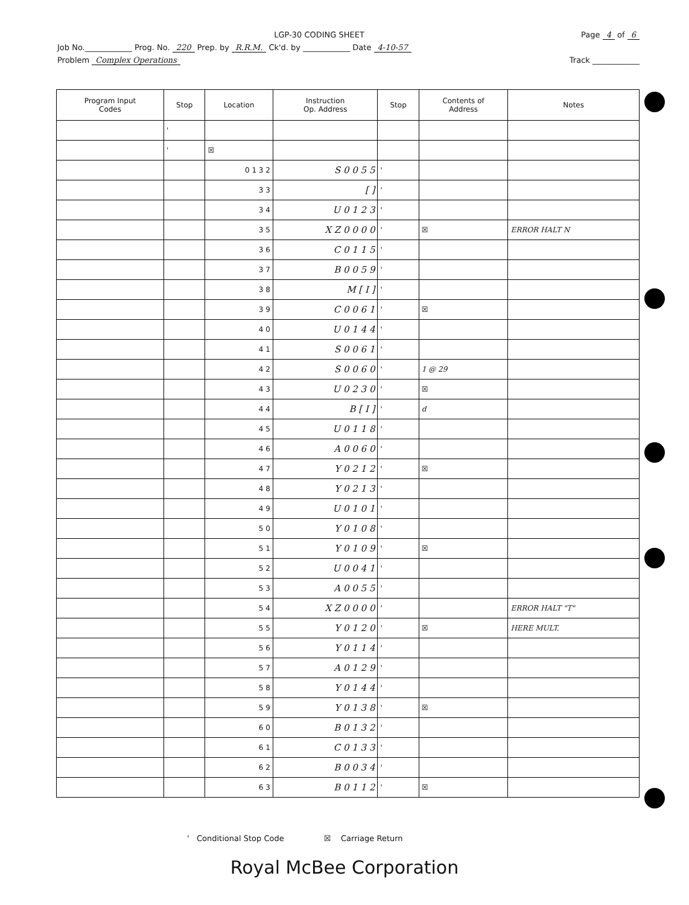LGP-30 CODING SHEET Page 4 of 6
Job No.____________ Prog. No. 220 Prep. by R.R.M. Ck'd. by ____________ Date 4-10-57
Problem Complex Operations Track ____________
| Program Input Codes | Stop | Location | Instruction Op. Address | Stop | Contents of Address | Notes |
| --- | --- | --- | --- | --- | --- | --- |
| | ' | | | | | |
| | ' | ☒ | | | | |
| | | 0 1 3 2 | S 0 0 5 5 | ' | | |
| | | 3 3 | [ ] | ' | | |
| | | 3 4 | U 0 1 2 3 | ' | | |
| | | 3 5 | X Z 0 0 0 0 | ' | ☒ | ERROR HALT N |
| | | 3 6 | C 0 1 1 5 | ' | | |
| | | 3 7 | B 0 0 5 9 | ' | | |
| | | 3 8 | M [ I ] | ' | | |
| | | 3 9 | C 0 0 6 1 | ' | ☒ | |
| | | 4 0 | U 0 1 4 4 | ' | | |
| | | 4 1 | S 0 0 6 1 | ' | | |
| | | 4 2 | S 0 0 6 0 | ' | 1 @ 29 | |
| | | 4 3 | U 0 2 3 0 | ' | ☒ | |
| | | 4 4 | B [ I ] | ' | d | |
| | | 4 5 | U 0 1 1 8 | ' | | |
| | | 4 6 | A 0 0 6 0 | ' | | |
| | | 4 7 | Y 0 2 1 2 | ' | ☒ | |
| | | 4 8 | Y 0 2 1 3 | ' | | |
| | | 4 9 | U 0 1 0 1 | ' | | |
| | | 5 0 | Y 0 1 0 8 | ' | | |
| | | 5 1 | Y 0 1 0 9 | ' | ☒ | |
| | | 5 2 | U 0 0 4 1 | ' | | |
| | | 5 3 | A 0 0 5 5 | ' | | |
| | | 5 4 | X Z 0 0 0 0 | ' | | ERROR HALT "T" |
| | | 5 5 | Y 0 1 2 0 | ' | ☒ | HERE MULT. |
| | | 5 6 | Y 0 1 1 4 | ' | | |
| | | 5 7 | A 0 1 2 9 | ' | | |
| | | 5 8 | Y 0 1 4 4 | ' | | |
| | | 5 9 | Y 0 1 3 8 | ' | ☒ | |
| | | 6 0 | B 0 1 3 2 | ' | | |
| | | 6 1 | C 0 1 3 3 | ' | | |
| | | 6 2 | B 0 0 3 4 | ' | | |
| | | 6 3 | B 0 1 1 2 | ' | ☒ | |
' Conditional Stop Code ☒ Carriage Return
Royal McBee Corporation